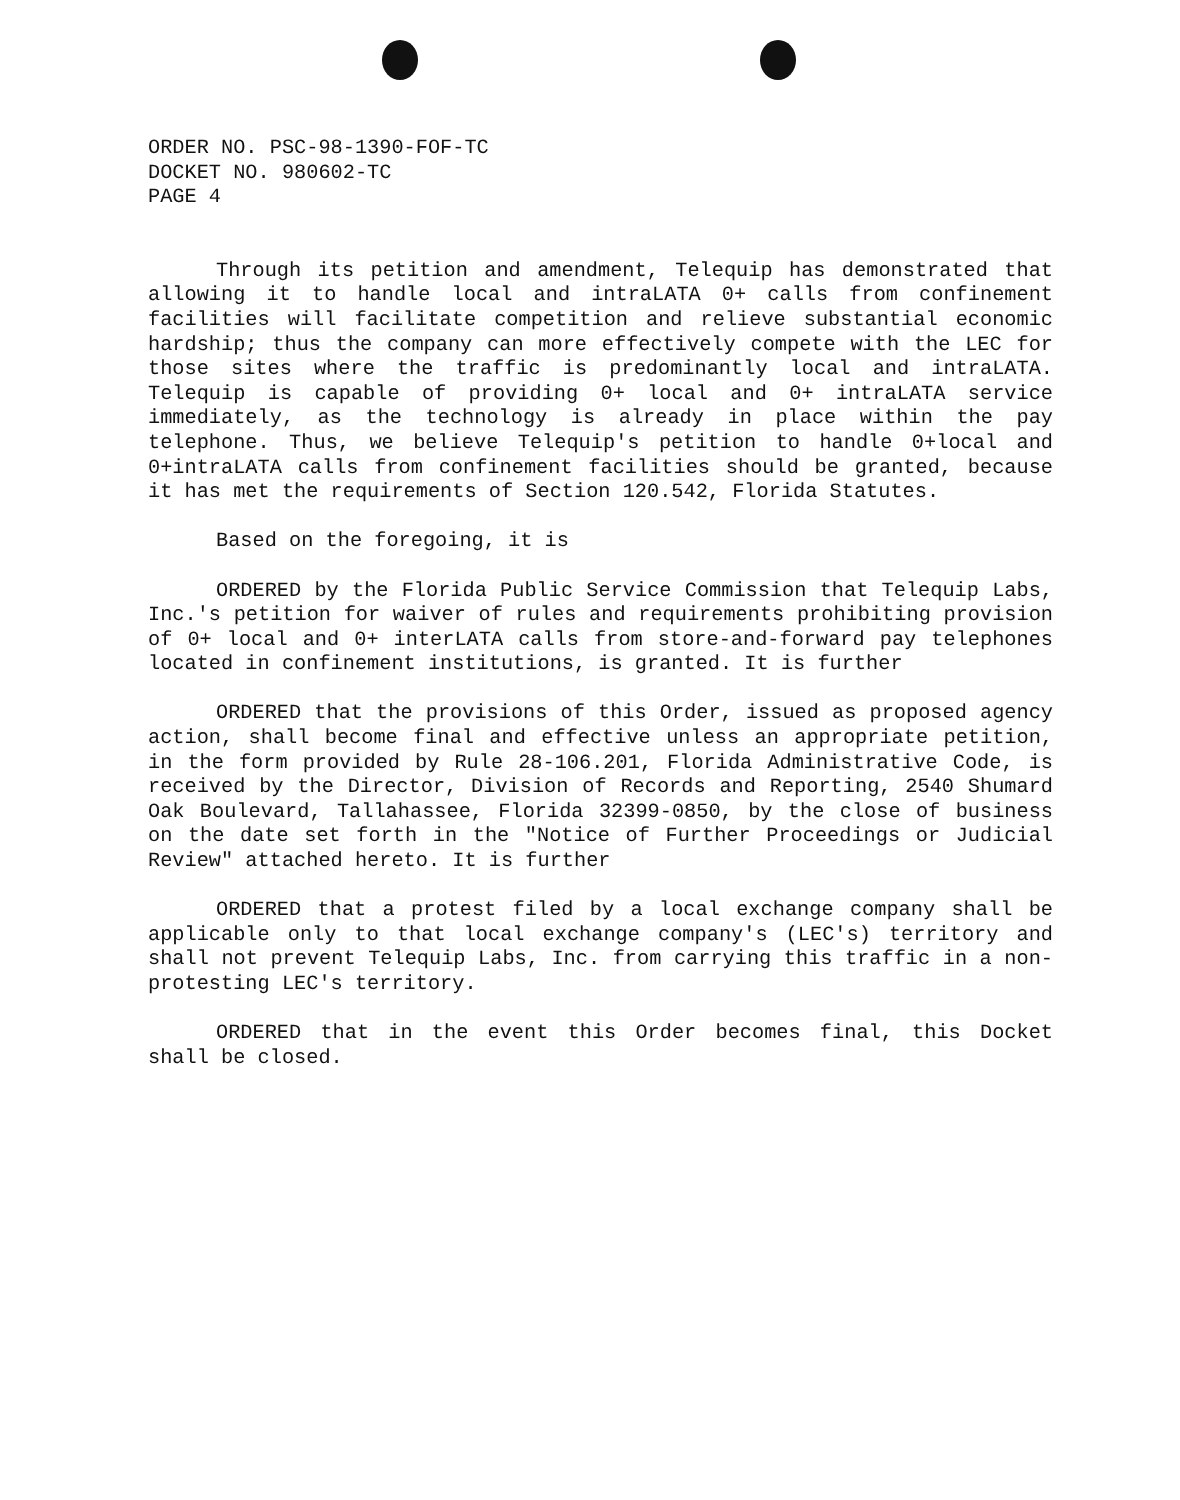ORDER NO. PSC-98-1390-FOF-TC
DOCKET NO. 980602-TC
PAGE 4
Through its petition and amendment, Telequip has demonstrated that allowing it to handle local and intraLATA 0+ calls from confinement facilities will facilitate competition and relieve substantial economic hardship; thus the company can more effectively compete with the LEC for those sites where the traffic is predominantly local and intraLATA. Telequip is capable of providing 0+ local and 0+ intraLATA service immediately, as the technology is already in place within the pay telephone. Thus, we believe Telequip's petition to handle 0+local and 0+intraLATA calls from confinement facilities should be granted, because it has met the requirements of Section 120.542, Florida Statutes.
Based on the foregoing, it is
ORDERED by the Florida Public Service Commission that Telequip Labs, Inc.'s petition for waiver of rules and requirements prohibiting provision of 0+ local and 0+ interLATA calls from store-and-forward pay telephones located in confinement institutions, is granted. It is further
ORDERED that the provisions of this Order, issued as proposed agency action, shall become final and effective unless an appropriate petition, in the form provided by Rule 28-106.201, Florida Administrative Code, is received by the Director, Division of Records and Reporting, 2540 Shumard Oak Boulevard, Tallahassee, Florida 32399-0850, by the close of business on the date set forth in the "Notice of Further Proceedings or Judicial Review" attached hereto. It is further
ORDERED that a protest filed by a local exchange company shall be applicable only to that local exchange company's (LEC's) territory and shall not prevent Telequip Labs, Inc. from carrying this traffic in a non-protesting LEC's territory.
ORDERED that in the event this Order becomes final, this Docket shall be closed.